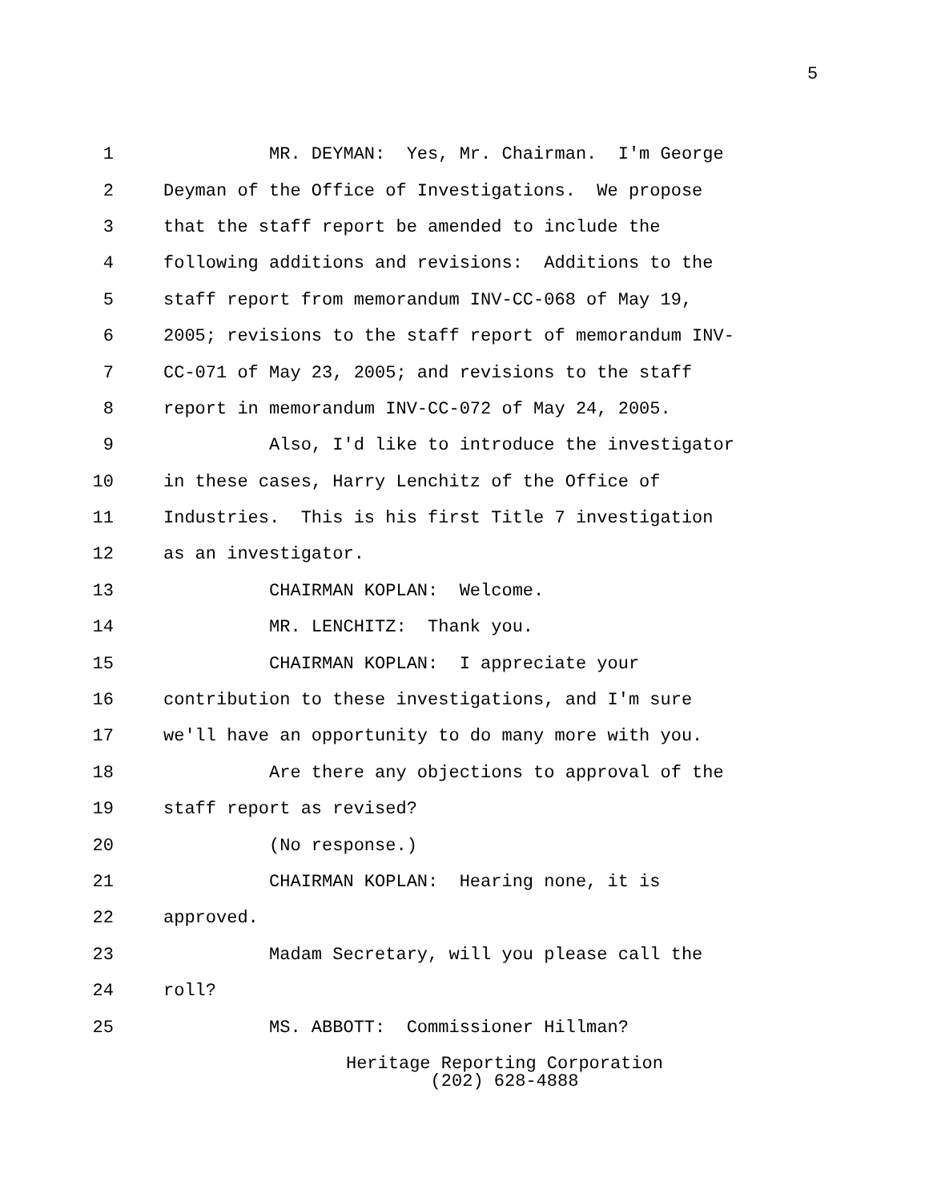5
1 MR. DEYMAN: Yes, Mr. Chairman. I'm George
2 Deyman of the Office of Investigations. We propose
3 that the staff report be amended to include the
4 following additions and revisions: Additions to the
5 staff report from memorandum INV-CC-068 of May 19,
6 2005; revisions to the staff report of memorandum INV-
7 CC-071 of May 23, 2005; and revisions to the staff
8 report in memorandum INV-CC-072 of May 24, 2005.
9 Also, I'd like to introduce the investigator
10 in these cases, Harry Lenchitz of the Office of
11 Industries. This is his first Title 7 investigation
12 as an investigator.
13 CHAIRMAN KOPLAN: Welcome.
14 MR. LENCHITZ: Thank you.
15 CHAIRMAN KOPLAN: I appreciate your
16 contribution to these investigations, and I'm sure
17 we'll have an opportunity to do many more with you.
18 Are there any objections to approval of the
19 staff report as revised?
20 (No response.)
21 CHAIRMAN KOPLAN: Hearing none, it is
22 approved.
23 Madam Secretary, will you please call the
24 roll?
25 MS. ABBOTT: Commissioner Hillman?
Heritage Reporting Corporation
(202) 628-4888